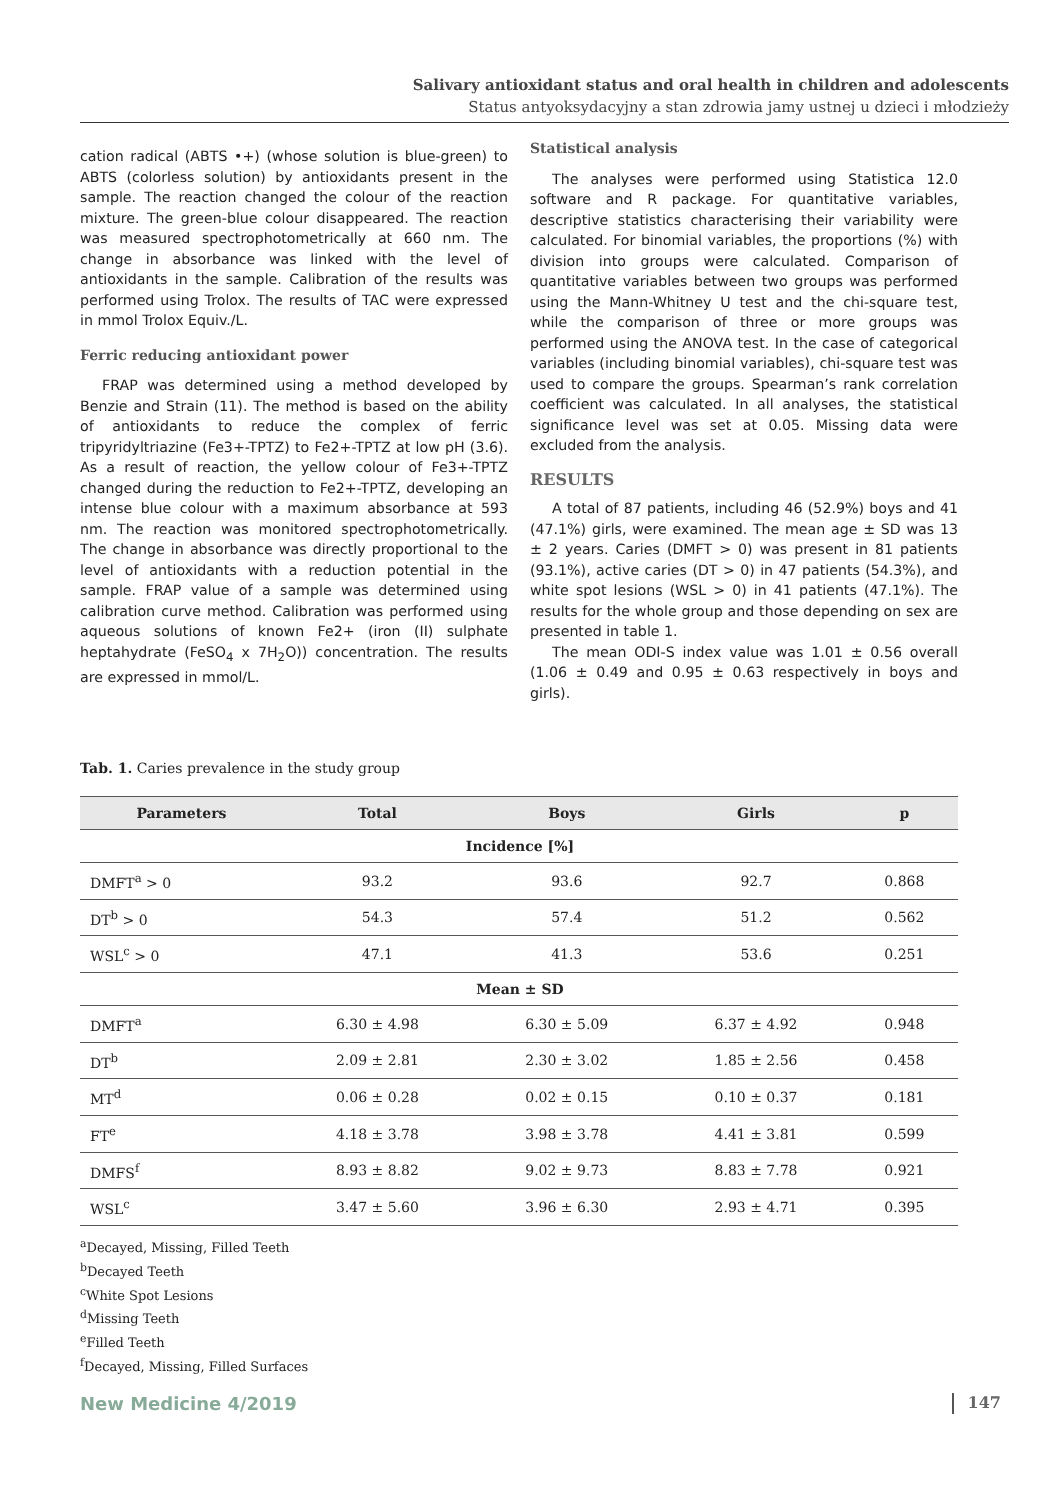Salivary antioxidant status and oral health in children and adolescents
Status antyoksydacyjny a stan zdrowia jamy ustnej u dzieci i młodzieży
cation radical (ABTS •+) (whose solution is blue-green) to ABTS (colorless solution) by antioxidants present in the sample. The reaction changed the colour of the reaction mixture. The green-blue colour disappeared. The reaction was measured spectrophotometrically at 660 nm. The change in absorbance was linked with the level of antioxidants in the sample. Calibration of the results was performed using Trolox. The results of TAC were expressed in mmol Trolox Equiv./L.
Ferric reducing antioxidant power
FRAP was determined using a method developed by Benzie and Strain (11). The method is based on the ability of antioxidants to reduce the complex of ferric tripyridyltriazine (Fe3+-TPTZ) to Fe2+-TPTZ at low pH (3.6). As a result of reaction, the yellow colour of Fe3+-TPTZ changed during the reduction to Fe2+-TPTZ, developing an intense blue colour with a maximum absorbance at 593 nm. The reaction was monitored spectrophotometrically. The change in absorbance was directly proportional to the level of antioxidants with a reduction potential in the sample. FRAP value of a sample was determined using calibration curve method. Calibration was performed using aqueous solutions of known Fe2+ (iron (II) sulphate heptahydrate (FeSO<sub>4</sub> x 7H<sub>2</sub>O)) concentration. The results are expressed in mmol/L.
Statistical analysis
The analyses were performed using Statistica 12.0 software and R package. For quantitative variables, descriptive statistics characterising their variability were calculated. For binomial variables, the proportions (%) with division into groups were calculated. Comparison of quantitative variables between two groups was performed using the Mann-Whitney U test and the chi-square test, while the comparison of three or more groups was performed using the ANOVA test. In the case of categorical variables (including binomial variables), chi-square test was used to compare the groups. Spearman’s rank correlation coefficient was calculated. In all analyses, the statistical significance level was set at 0.05. Missing data were excluded from the analysis.
RESULTS
A total of 87 patients, including 46 (52.9%) boys and 41 (47.1%) girls, were examined. The mean age ± SD was 13 ± 2 years. Caries (DMFT > 0) was present in 81 patients (93.1%), active caries (DT > 0) in 47 patients (54.3%), and white spot lesions (WSL > 0) in 41 patients (47.1%). The results for the whole group and those depending on sex are presented in table 1.
The mean ODI-S index value was 1.01 ± 0.56 overall (1.06 ± 0.49 and 0.95 ± 0.63 respectively in boys and girls).
Tab. 1. Caries prevalence in the study group
| Parameters | Total | Boys | Girls | p |
| --- | --- | --- | --- | --- |
| Incidence [%] | | | | |
| DMFT<sup>a</sup> > 0 | 93.2 | 93.6 | 92.7 | 0.868 |
| DT<sup>b</sup> > 0 | 54.3 | 57.4 | 51.2 | 0.562 |
| WSL<sup>c</sup> > 0 | 47.1 | 41.3 | 53.6 | 0.251 |
| Mean ± SD | | | | |
| DMFT<sup>a</sup> | 6.30 ± 4.98 | 6.30 ± 5.09 | 6.37 ± 4.92 | 0.948 |
| DT<sup>b</sup> | 2.09 ± 2.81 | 2.30 ± 3.02 | 1.85 ± 2.56 | 0.458 |
| MT<sup>d</sup> | 0.06 ± 0.28 | 0.02 ± 0.15 | 0.10 ± 0.37 | 0.181 |
| FT<sup>e</sup> | 4.18 ± 3.78 | 3.98 ± 3.78 | 4.41 ± 3.81 | 0.599 |
| DMFS<sup>f</sup> | 8.93 ± 8.82 | 9.02 ± 9.73 | 8.83 ± 7.78 | 0.921 |
| WSL<sup>c</sup> | 3.47 ± 5.60 | 3.96 ± 6.30 | 2.93 ± 4.71 | 0.395 |
<sup>a</sup> Decayed, Missing, Filled Teeth
<sup>b</sup> Decayed Teeth
<sup>c</sup> White Spot Lesions
<sup>d</sup> Missing Teeth
<sup>e</sup> Filled Teeth
<sup>f</sup> Decayed, Missing, Filled Surfaces
New Medicine 4/2019 147